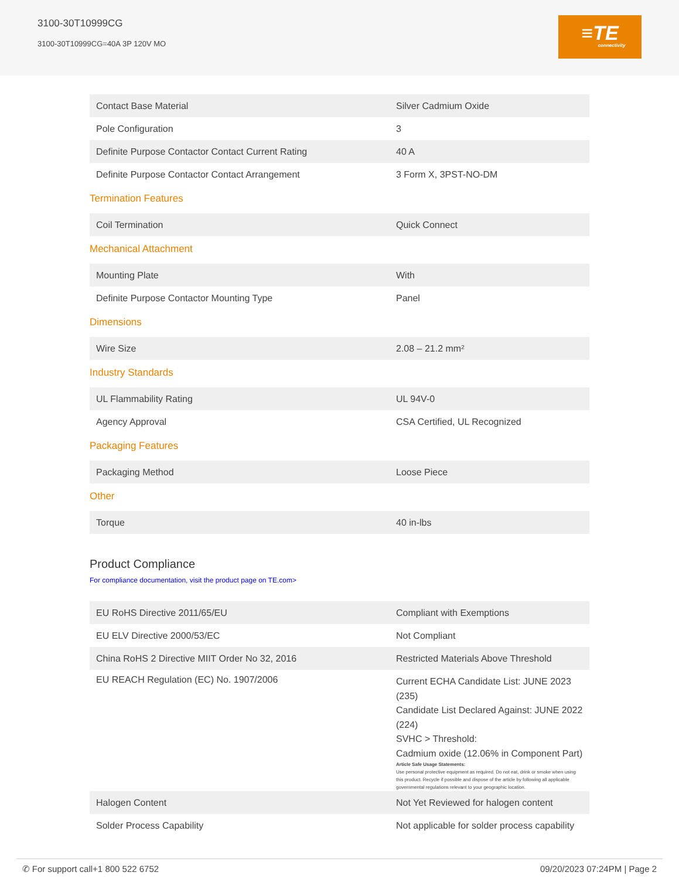3100-30T10999CG
3100-30T10999CG=40A 3P 120V MO
≡TE
connectivity
| Contact Base Material | Silver Cadmium Oxide |
| Pole Configuration | 3 |
| Definite Purpose Contactor Contact Current Rating | 40 A |
| Definite Purpose Contactor Contact Arrangement | 3 Form X, 3PST-NO-DM |
Termination Features
| Coil Termination | Quick Connect |
Mechanical Attachment
| Mounting Plate | With |
| Definite Purpose Contactor Mounting Type | Panel |
Dimensions
| Wire Size | 2.08 – 21.2 mm² |
Industry Standards
| UL Flammability Rating | UL 94V-0 |
| Agency Approval | CSA Certified, UL Recognized |
Packaging Features
| Packaging Method | Loose Piece |
Other
| Torque | 40 in-lbs |
Product Compliance
For compliance documentation, visit the product page on TE.com>
| EU RoHS Directive 2011/65/EU | Compliant with Exemptions |
| EU ELV Directive 2000/53/EC | Not Compliant |
| China RoHS 2 Directive MIIT Order No 32, 2016 | Restricted Materials Above Threshold |
| EU REACH Regulation (EC) No. 1907/2006 | Current ECHA Candidate List: JUNE 2023 (235) Candidate List Declared Against: JUNE 2022 (224) SVHC > Threshold: Cadmium oxide (12.06% in Component Part) Article Safe Usage Statements: Use personal protective equipment as required. Do not eat, drink or smoke when using this product. Recycle if possible and dispose of the article by following all applicable governmental regulations relevant to your geographic location. |
| Halogen Content | Not Yet Reviewed for halogen content |
| Solder Process Capability | Not applicable for solder process capability |
✆ For support call+1 800 522 6752 09/20/2023 07:24PM | Page 2